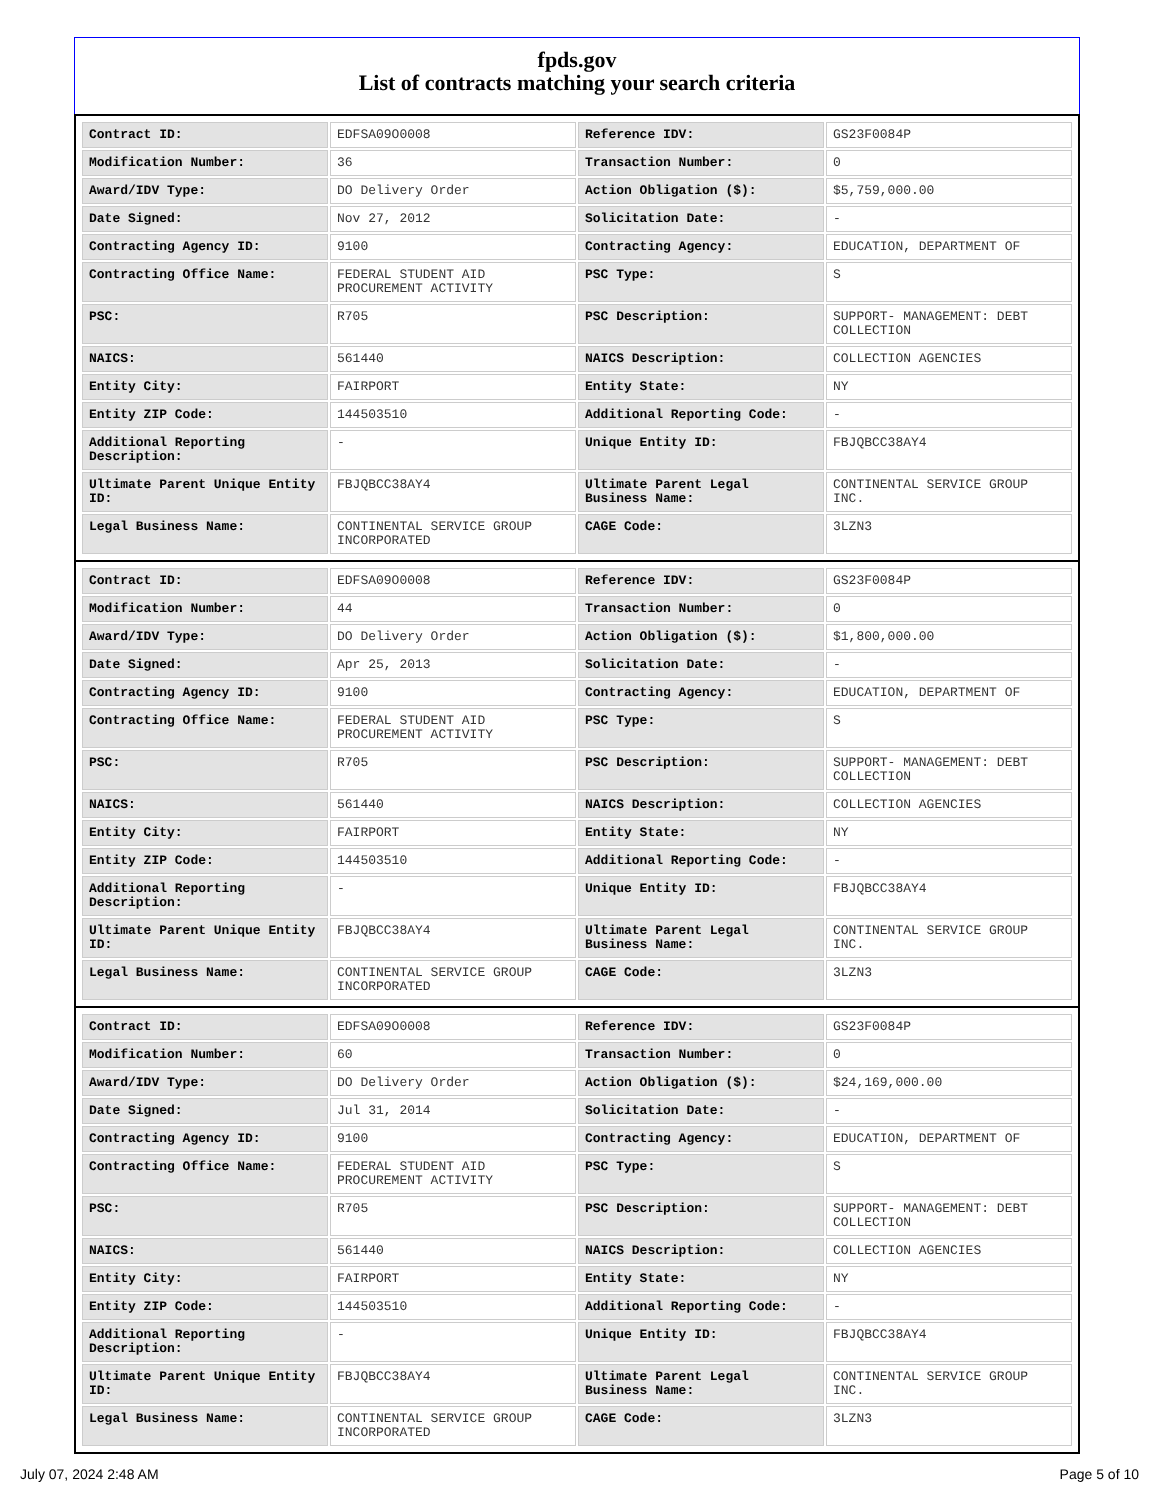fpds.gov
List of contracts matching your search criteria
| Contract ID: | EDFSA09O0008 | Reference IDV: | GS23F0084P |
| Modification Number: | 36 | Transaction Number: | 0 |
| Award/IDV Type: | DO Delivery Order | Action Obligation ($): | $5,759,000.00 |
| Date Signed: | Nov 27, 2012 | Solicitation Date: | - |
| Contracting Agency ID: | 9100 | Contracting Agency: | EDUCATION, DEPARTMENT OF |
| Contracting Office Name: | FEDERAL STUDENT AID PROCUREMENT ACTIVITY | PSC Type: | S |
| PSC: | R705 | PSC Description: | SUPPORT- MANAGEMENT: DEBT COLLECTION |
| NAICS: | 561440 | NAICS Description: | COLLECTION AGENCIES |
| Entity City: | FAIRPORT | Entity State: | NY |
| Entity ZIP Code: | 144503510 | Additional Reporting Code: | - |
| Additional Reporting Description: | - | Unique Entity ID: | FBJQBCC38AY4 |
| Ultimate Parent Unique Entity ID: | FBJQBCC38AY4 | Ultimate Parent Legal Business Name: | CONTINENTAL SERVICE GROUP INC. |
| Legal Business Name: | CONTINENTAL SERVICE GROUP INCORPORATED | CAGE Code: | 3LZN3 |
| Contract ID: | EDFSA09O0008 | Reference IDV: | GS23F0084P |
| Modification Number: | 44 | Transaction Number: | 0 |
| Award/IDV Type: | DO Delivery Order | Action Obligation ($): | $1,800,000.00 |
| Date Signed: | Apr 25, 2013 | Solicitation Date: | - |
| Contracting Agency ID: | 9100 | Contracting Agency: | EDUCATION, DEPARTMENT OF |
| Contracting Office Name: | FEDERAL STUDENT AID PROCUREMENT ACTIVITY | PSC Type: | S |
| PSC: | R705 | PSC Description: | SUPPORT- MANAGEMENT: DEBT COLLECTION |
| NAICS: | 561440 | NAICS Description: | COLLECTION AGENCIES |
| Entity City: | FAIRPORT | Entity State: | NY |
| Entity ZIP Code: | 144503510 | Additional Reporting Code: | - |
| Additional Reporting Description: | - | Unique Entity ID: | FBJQBCC38AY4 |
| Ultimate Parent Unique Entity ID: | FBJQBCC38AY4 | Ultimate Parent Legal Business Name: | CONTINENTAL SERVICE GROUP INC. |
| Legal Business Name: | CONTINENTAL SERVICE GROUP INCORPORATED | CAGE Code: | 3LZN3 |
| Contract ID: | EDFSA09O0008 | Reference IDV: | GS23F0084P |
| Modification Number: | 60 | Transaction Number: | 0 |
| Award/IDV Type: | DO Delivery Order | Action Obligation ($): | $24,169,000.00 |
| Date Signed: | Jul 31, 2014 | Solicitation Date: | - |
| Contracting Agency ID: | 9100 | Contracting Agency: | EDUCATION, DEPARTMENT OF |
| Contracting Office Name: | FEDERAL STUDENT AID PROCUREMENT ACTIVITY | PSC Type: | S |
| PSC: | R705 | PSC Description: | SUPPORT- MANAGEMENT: DEBT COLLECTION |
| NAICS: | 561440 | NAICS Description: | COLLECTION AGENCIES |
| Entity City: | FAIRPORT | Entity State: | NY |
| Entity ZIP Code: | 144503510 | Additional Reporting Code: | - |
| Additional Reporting Description: | - | Unique Entity ID: | FBJQBCC38AY4 |
| Ultimate Parent Unique Entity ID: | FBJQBCC38AY4 | Ultimate Parent Legal Business Name: | CONTINENTAL SERVICE GROUP INC. |
| Legal Business Name: | CONTINENTAL SERVICE GROUP INCORPORATED | CAGE Code: | 3LZN3 |
July 07, 2024 2:48 AM Page 5 of 10